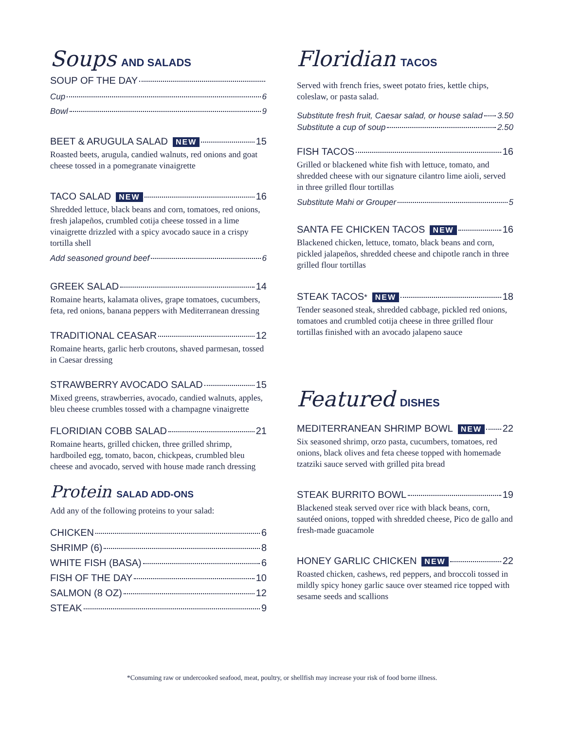Soups AND SALADS
SOUP OF THE DAY
Cup 6
Bowl 9
BEET & ARUGULA SALAD NEW 15
Roasted beets, arugula, candied walnuts, red onions and goat cheese tossed in a pomegranate vinaigrette
TACO SALAD NEW 16
Shredded lettuce, black beans and corn, tomatoes, red onions, fresh jalapeños, crumbled cotija cheese tossed in a lime vinaigrette drizzled with a spicy avocado sauce in a crispy tortilla shell
Add seasoned ground beef 6
GREEK SALAD 14
Romaine hearts, kalamata olives, grape tomatoes, cucumbers, feta, red onions, banana peppers with Mediterranean dressing
TRADITIONAL CEASAR 12
Romaine hearts, garlic herb croutons, shaved parmesan, tossed in Caesar dressing
STRAWBERRY AVOCADO SALAD 15
Mixed greens, strawberries, avocado, candied walnuts, apples, bleu cheese crumbles tossed with a champagne vinaigrette
FLORIDIAN COBB SALAD 21
Romaine hearts, grilled chicken, three grilled shrimp, hardboiled egg, tomato, bacon, chickpeas, crumbled bleu cheese and avocado, served with house made ranch dressing
Protein SALAD ADD-ONS
Add any of the following proteins to your salad:
CHICKEN 6
SHRIMP (6) 8
WHITE FISH (BASA) 6
FISH OF THE DAY 10
SALMON (8 OZ) 12
STEAK 9
Floridian TACOS
Served with french fries, sweet potato fries, kettle chips, coleslaw, or pasta salad.
Substitute fresh fruit, Caesar salad, or house salad 3.50
Substitute a cup of soup 2.50
FISH TACOS 16
Grilled or blackened white fish with lettuce, tomato, and shredded cheese with our signature cilantro lime aioli, served in three grilled flour tortillas
Substitute Mahi or Grouper 5
SANTA FE CHICKEN TACOS NEW 16
Blackened chicken, lettuce, tomato, black beans and corn, pickled jalapeños, shredded cheese and chipotle ranch in three grilled flour tortillas
STEAK TACOS<sup>*</sup> NEW 18
Tender seasoned steak, shredded cabbage, pickled red onions, tomatoes and crumbled cotija cheese in three grilled flour tortillas finished with an avocado jalapeno sauce
Featured DISHES
MEDITERRANEAN SHRIMP BOWL NEW 22
Six seasoned shrimp, orzo pasta, cucumbers, tomatoes, red onions, black olives and feta cheese topped with homemade tzatziki sauce served with grilled pita bread
STEAK BURRITO BOWL 19
Blackened steak served over rice with black beans, corn, sautéed onions, topped with shredded cheese, Pico de gallo and fresh-made guacamole
HONEY GARLIC CHICKEN NEW 22
Roasted chicken, cashews, red peppers, and broccoli tossed in mildly spicy honey garlic sauce over steamed rice topped with sesame seeds and scallions
*Consuming raw or undercooked seafood, meat, poultry, or shellfish may increase your risk of food borne illness.